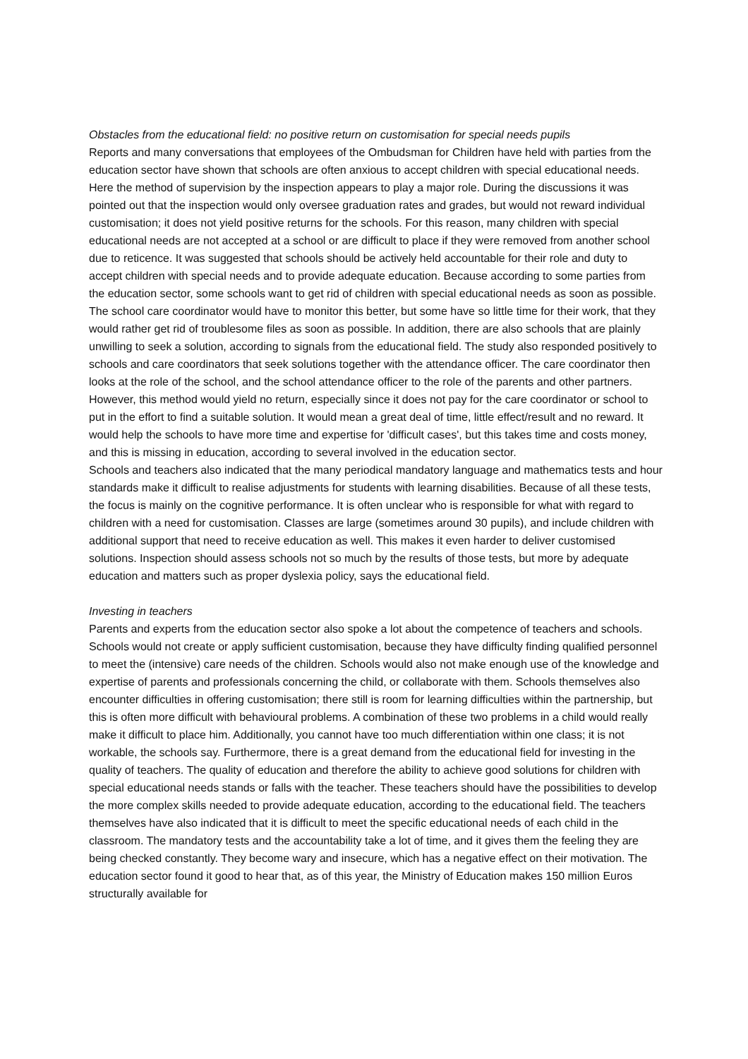Obstacles from the educational field: no positive return on customisation for special needs pupils
Reports and many conversations that employees of the Ombudsman for Children have held with parties from the education sector have shown that schools are often anxious to accept children with special educational needs. Here the method of supervision by the inspection appears to play a major role. During the discussions it was pointed out that the inspection would only oversee graduation rates and grades, but would not reward individual customisation; it does not yield positive returns for the schools. For this reason, many children with special educational needs are not accepted at a school or are difficult to place if they were removed from another school due to reticence. It was suggested that schools should be actively held accountable for their role and duty to accept children with special needs and to provide adequate education. Because according to some parties from the education sector, some schools want to get rid of children with special educational needs as soon as possible. The school care coordinator would have to monitor this better, but some have so little time for their work, that they would rather get rid of troublesome files as soon as possible. In addition, there are also schools that are plainly unwilling to seek a solution, according to signals from the educational field. The study also responded positively to schools and care coordinators that seek solutions together with the attendance officer. The care coordinator then looks at the role of the school, and the school attendance officer to the role of the parents and other partners. However, this method would yield no return, especially since it does not pay for the care coordinator or school to put in the effort to find a suitable solution. It would mean a great deal of time, little effect/result and no reward. It would help the schools to have more time and expertise for 'difficult cases', but this takes time and costs money, and this is missing in education, according to several involved in the education sector.
Schools and teachers also indicated that the many periodical mandatory language and mathematics tests and hour standards make it difficult to realise adjustments for students with learning disabilities. Because of all these tests, the focus is mainly on the cognitive performance. It is often unclear who is responsible for what with regard to children with a need for customisation. Classes are large (sometimes around 30 pupils), and include children with additional support that need to receive education as well. This makes it even harder to deliver customised solutions. Inspection should assess schools not so much by the results of those tests, but more by adequate education and matters such as proper dyslexia policy, says the educational field.
Investing in teachers
Parents and experts from the education sector also spoke a lot about the competence of teachers and schools. Schools would not create or apply sufficient customisation, because they have difficulty finding qualified personnel to meet the (intensive) care needs of the children. Schools would also not make enough use of the knowledge and expertise of parents and professionals concerning the child, or collaborate with them. Schools themselves also encounter difficulties in offering customisation; there still is room for learning difficulties within the partnership, but this is often more difficult with behavioural problems. A combination of these two problems in a child would really make it difficult to place him. Additionally, you cannot have too much differentiation within one class; it is not workable, the schools say. Furthermore, there is a great demand from the educational field for investing in the quality of teachers. The quality of education and therefore the ability to achieve good solutions for children with special educational needs stands or falls with the teacher. These teachers should have the possibilities to develop the more complex skills needed to provide adequate education, according to the educational field. The teachers themselves have also indicated that it is difficult to meet the specific educational needs of each child in the classroom. The mandatory tests and the accountability take a lot of time, and it gives them the feeling they are being checked constantly. They become wary and insecure, which has a negative effect on their motivation. The education sector found it good to hear that, as of this year, the Ministry of Education makes 150 million Euros structurally available for